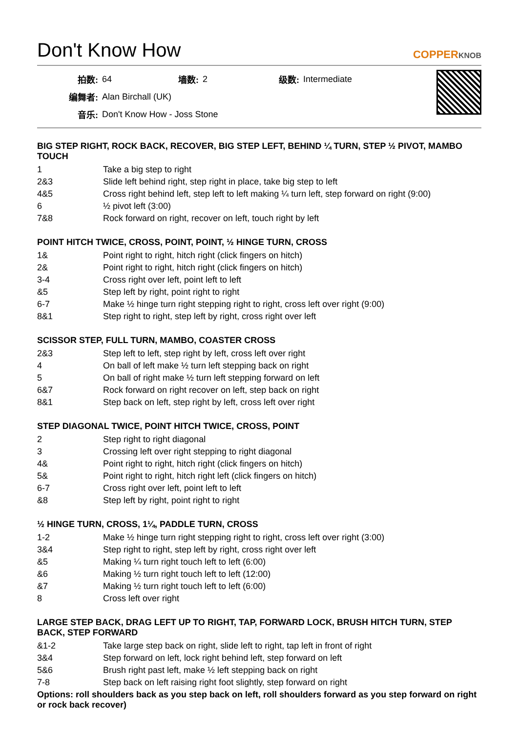Don't Know How
COPPERKNOB
| 拍数: | 64 | 墙数: | 2 | 级数: | Intermediate |
| 编舞者: | Alan Birchall (UK) | | | | |
| 音乐: | Don't Know How - Joss Stone | | | | |
BIG STEP RIGHT, ROCK BACK, RECOVER, BIG STEP LEFT, BEHIND ¼ TURN, STEP ½ PIVOT, MAMBO TOUCH
| 1 | Take a big step to right |
| 2&3 | Slide left behind right, step right in place, take big step to left |
| 4&5 | Cross right behind left, step left to left making ¼ turn left, step forward on right (9:00) |
| 6 | ½ pivot left (3:00) |
| 7&8 | Rock forward on right, recover on left, touch right by left |
POINT HITCH TWICE, CROSS, POINT, POINT, ½ HINGE TURN, CROSS
| 1& | Point right to right, hitch right (click fingers on hitch) |
| 2& | Point right to right, hitch right (click fingers on hitch) |
| 3-4 | Cross right over left, point left to left |
| &5 | Step left by right, point right to right |
| 6-7 | Make ½ hinge turn right stepping right to right, cross left over right (9:00) |
| 8&1 | Step right to right, step left by right, cross right over left |
SCISSOR STEP, FULL TURN, MAMBO, COASTER CROSS
| 2&3 | Step left to left, step right by left, cross left over right |
| 4 | On ball of left make ½ turn left stepping back on right |
| 5 | On ball of right make ½ turn left stepping forward on left |
| 6&7 | Rock forward on right recover on left, step back on right |
| 8&1 | Step back on left, step right by left, cross left over right |
STEP DIAGONAL TWICE, POINT HITCH TWICE, CROSS, POINT
| 2 | Step right to right diagonal |
| 3 | Crossing left over right stepping to right diagonal |
| 4& | Point right to right, hitch right (click fingers on hitch) |
| 5& | Point right to right, hitch right left (click fingers on hitch) |
| 6-7 | Cross right over left, point left to left |
| &8 | Step left by right, point right to right |
½ HINGE TURN, CROSS, 1¼, PADDLE TURN, CROSS
| 1-2 | Make ½ hinge turn right stepping right to right, cross left over right (3:00) |
| 3&4 | Step right to right, step left by right, cross right over left |
| &5 | Making ¼ turn right touch left to left (6:00) |
| &6 | Making ½ turn right touch left to left (12:00) |
| &7 | Making ½ turn right touch left to left (6:00) |
| 8 | Cross left over right |
LARGE STEP BACK, DRAG LEFT UP TO RIGHT, TAP, FORWARD LOCK, BRUSH HITCH TURN, STEP BACK, STEP FORWARD
| &1-2 | Take large step back on right, slide left to right, tap left in front of right |
| 3&4 | Step forward on left, lock right behind left, step forward on left |
| 5&6 | Brush right past left, make ½ left stepping back on right |
| 7-8 | Step back on left raising right foot slightly, step forward on right |
Options: roll shoulders back as you step back on left, roll shoulders forward as you step forward on right or rock back recover)